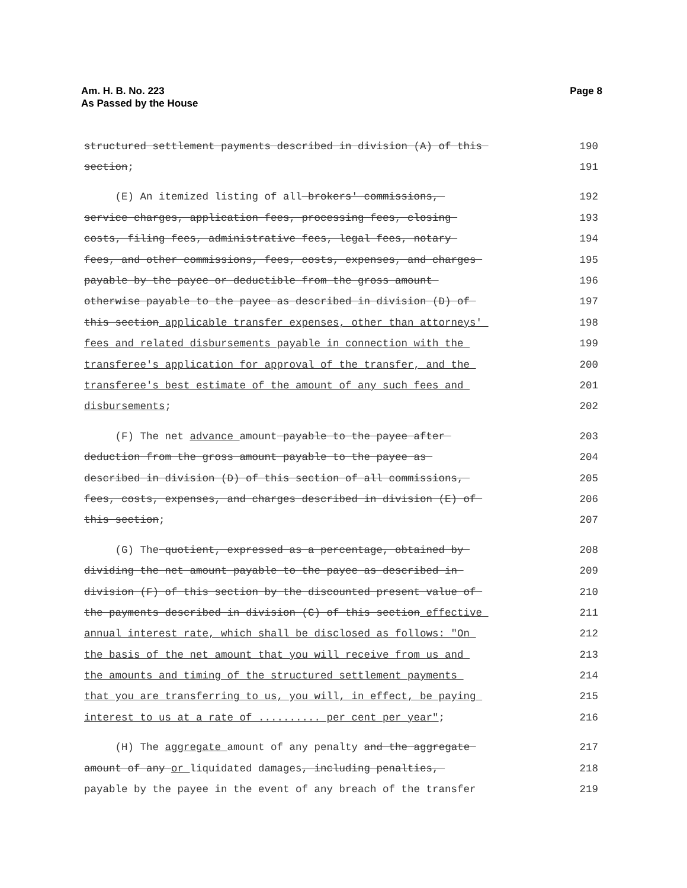Am. H. B. No. 223
As Passed by the House
Page 8
structured settlement payments described in division (A) of this
190
section;
191
(E) An itemized listing of all brokers' commissions,
192
service charges, application fees, processing fees, closing
193
costs, filing fees, administrative fees, legal fees, notary
194
fees, and other commissions, fees, costs, expenses, and charges
195
payable by the payee or deductible from the gross amount
196
otherwise payable to the payee as described in division (D) of
197
this section applicable transfer expenses, other than attorneys'
198
fees and related disbursements payable in connection with the
199
transferee's application for approval of the transfer, and the
200
transferee's best estimate of the amount of any such fees and
201
disbursements;
202
(F) The net advance amount payable to the payee after
203
deduction from the gross amount payable to the payee as
204
described in division (D) of this section of all commissions,
205
fees, costs, expenses, and charges described in division (E) of
206
this section;
207
(G) The quotient, expressed as a percentage, obtained by
208
dividing the net amount payable to the payee as described in
209
division (F) of this section by the discounted present value of
210
the payments described in division (C) of this section effective
211
annual interest rate, which shall be disclosed as follows: "On
212
the basis of the net amount that you will receive from us and
213
the amounts and timing of the structured settlement payments
214
that you are transferring to us, you will, in effect, be paying
215
interest to us at a rate of .......... per cent per year";
216
(H) The aggregate amount of any penalty and the aggregate
217
amount of any or liquidated damages, including penalties,
218
payable by the payee in the event of any breach of the transfer
219